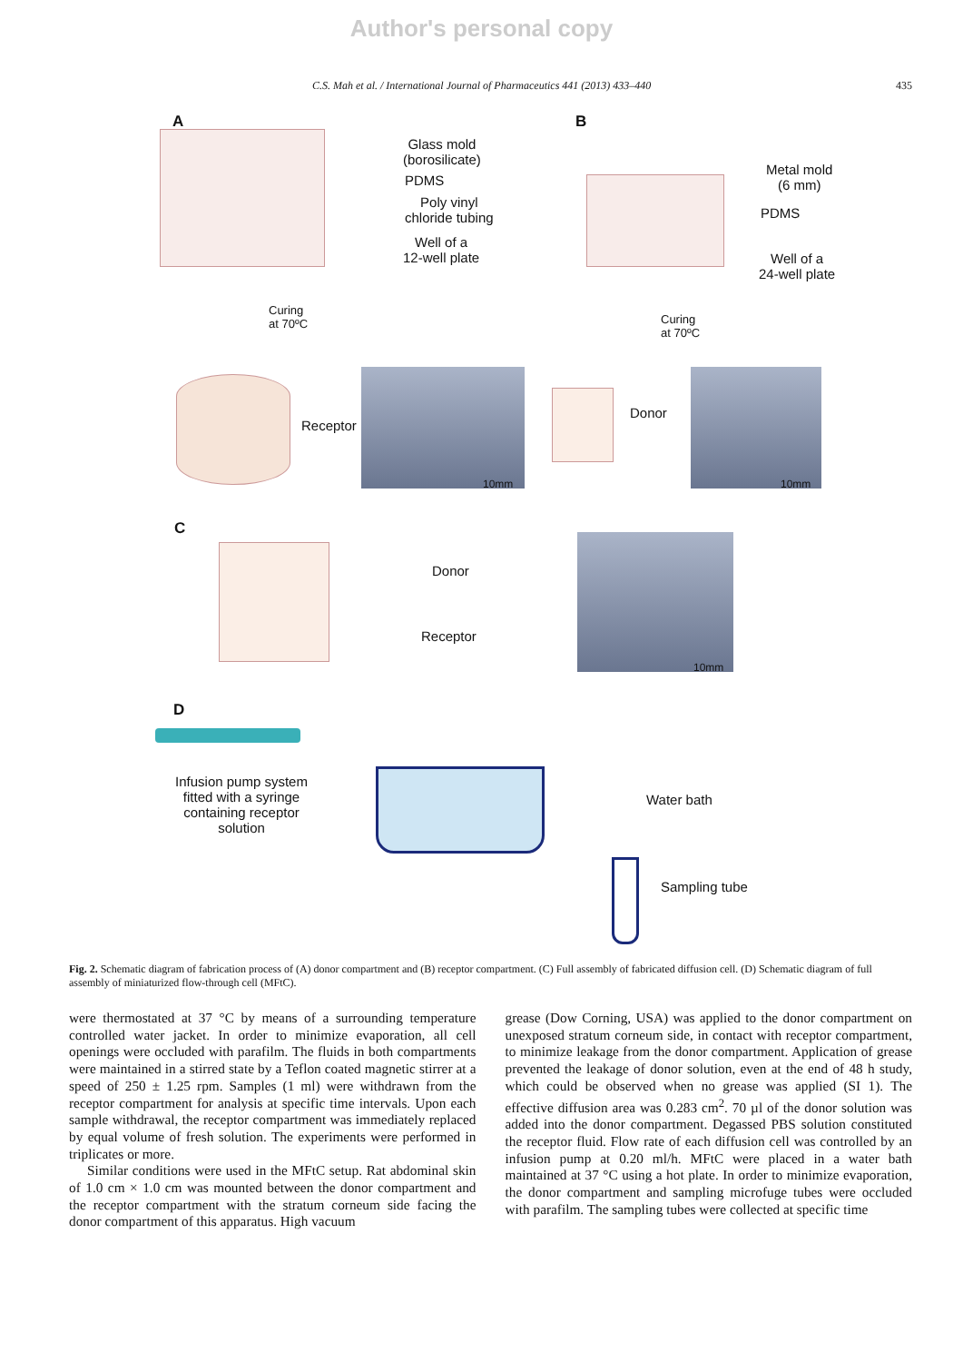Author's personal copy
C.S. Mah et al. / International Journal of Pharmaceutics 441 (2013) 433–440 435
A B
Glass mold
(borosilicate)
PDMS
Poly vinyl
chloride tubing
Well of a
12-well plate
Metal mold
(6 mm)
PDMS
Well of a
24-well plate
Curing
at 70ºC
Curing
at 70ºC
Receptor
10mm
Donor
10mm
C
Donor
Receptor
10mm
D
Infusion pump system fitted with a syringe containing receptor solution
Water bath
Sampling tube
Fig. 2. Schematic diagram of fabrication process of (A) donor compartment and (B) receptor compartment. (C) Full assembly of fabricated diffusion cell. (D) Schematic diagram of full assembly of miniaturized flow-through cell (MFtC).
were thermostated at 37 °C by means of a surrounding temperature controlled water jacket. In order to minimize evaporation, all cell openings were occluded with parafilm. The fluids in both compartments were maintained in a stirred state by a Teflon coated magnetic stirrer at a speed of 250 ± 1.25 rpm. Samples (1 ml) were withdrawn from the receptor compartment for analysis at specific time intervals. Upon each sample withdrawal, the receptor compartment was immediately replaced by equal volume of fresh solution. The experiments were performed in triplicates or more.
Similar conditions were used in the MFtC setup. Rat abdominal skin of 1.0 cm × 1.0 cm was mounted between the donor compartment and the receptor compartment with the stratum corneum side facing the donor compartment of this apparatus. High vacuum
grease (Dow Corning, USA) was applied to the donor compartment on unexposed stratum corneum side, in contact with receptor compartment, to minimize leakage from the donor compartment. Application of grease prevented the leakage of donor solution, even at the end of 48 h study, which could be observed when no grease was applied (SI 1). The effective diffusion area was 0.283 cm<sup>2</sup>. 70 µl of the donor solution was added into the donor compartment. Degassed PBS solution constituted the receptor fluid. Flow rate of each diffusion cell was controlled by an infusion pump at 0.20 ml/h. MFtC were placed in a water bath maintained at 37 °C using a hot plate. In order to minimize evaporation, the donor compartment and sampling microfuge tubes were occluded with parafilm. The sampling tubes were collected at specific time